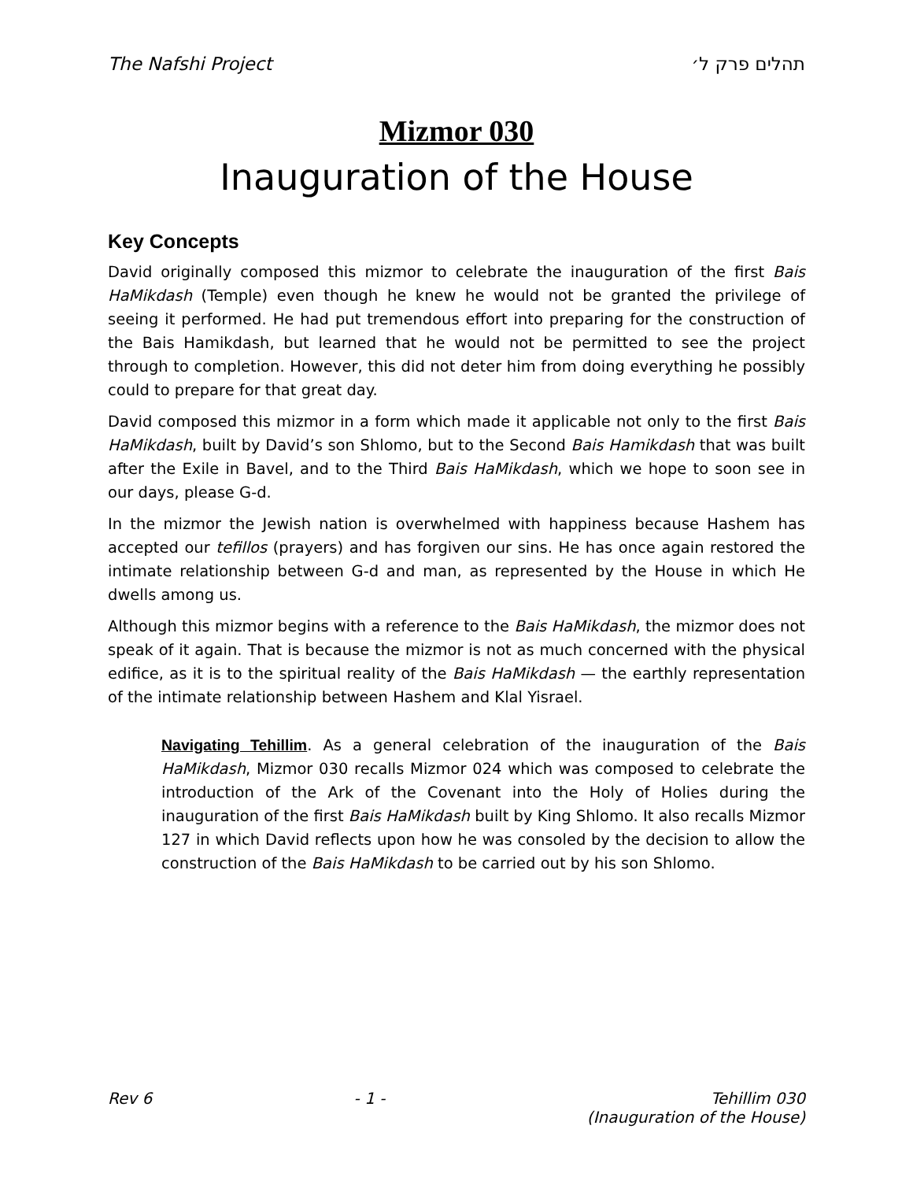The Nafshi Project תהלים פרק ל׳
Mizmor 030
Inauguration of the House
Key Concepts
David originally composed this mizmor to celebrate the inauguration of the first Bais HaMikdash (Temple) even though he knew he would not be granted the privilege of seeing it performed. He had put tremendous effort into preparing for the construction of the Bais Hamikdash, but learned that he would not be permitted to see the project through to completion. However, this did not deter him from doing everything he possibly could to prepare for that great day.
David composed this mizmor in a form which made it applicable not only to the first Bais HaMikdash, built by David’s son Shlomo, but to the Second Bais Hamikdash that was built after the Exile in Bavel, and to the Third Bais HaMikdash, which we hope to soon see in our days, please G-d.
In the mizmor the Jewish nation is overwhelmed with happiness because Hashem has accepted our tefillos (prayers) and has forgiven our sins. He has once again restored the intimate relationship between G-d and man, as represented by the House in which He dwells among us.
Although this mizmor begins with a reference to the Bais HaMikdash, the mizmor does not speak of it again. That is because the mizmor is not as much concerned with the physical edifice, as it is to the spiritual reality of the Bais HaMikdash — the earthly representation of the intimate relationship between Hashem and Klal Yisrael.
Navigating Tehillim. As a general celebration of the inauguration of the Bais HaMikdash, Mizmor 030 recalls Mizmor 024 which was composed to celebrate the introduction of the Ark of the Covenant into the Holy of Holies during the inauguration of the first Bais HaMikdash built by King Shlomo. It also recalls Mizmor 127 in which David reflects upon how he was consoled by the decision to allow the construction of the Bais HaMikdash to be carried out by his son Shlomo.
Rev 6 - 1 - Tehillim 030
(Inauguration of the House)